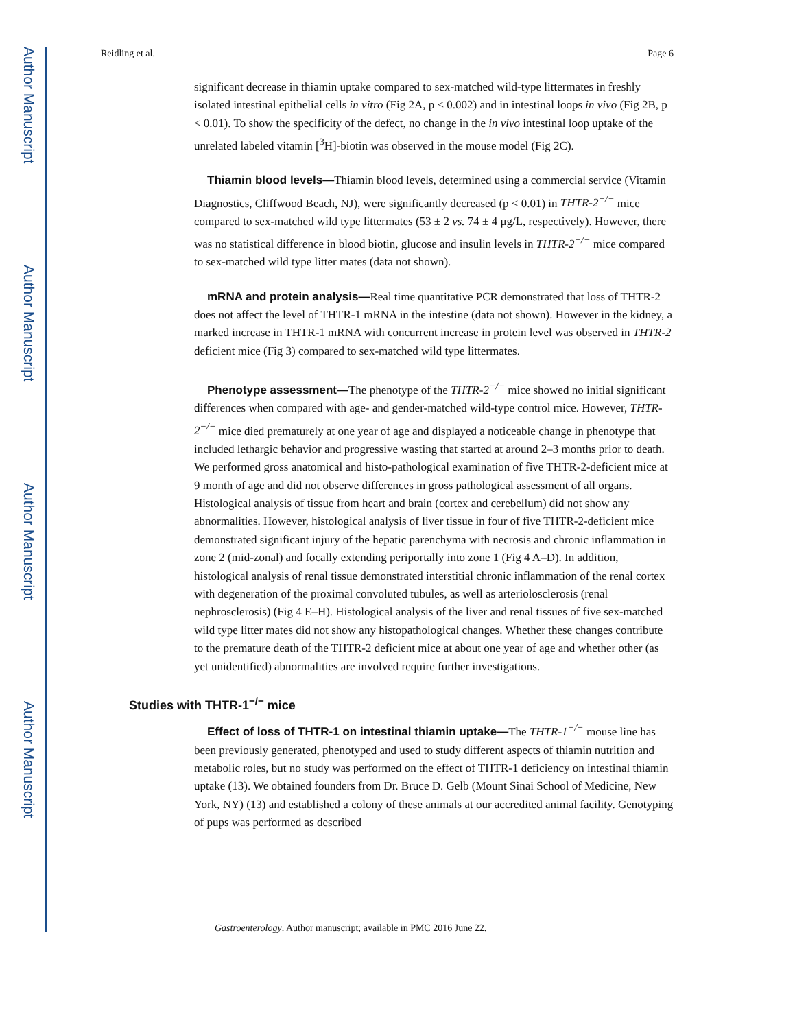Author Manuscript
Author Manuscript
Author Manuscript
Author Manuscript
Reidling et al. Page 6
significant decrease in thiamin uptake compared to sex-matched wild-type littermates in freshly isolated intestinal epithelial cells in vitro (Fig 2A, p < 0.002) and in intestinal loops in vivo (Fig 2B, p < 0.01). To show the specificity of the defect, no change in the in vivo intestinal loop uptake of the unrelated labeled vitamin [<sup>3</sup>H]-biotin was observed in the mouse model (Fig 2C).
Thiamin blood levels—Thiamin blood levels, determined using a commercial service (Vitamin Diagnostics, Cliffwood Beach, NJ), were significantly decreased (p < 0.01) in THTR-2<sup>−/−</sup> mice compared to sex-matched wild type littermates (53 ± 2 vs. 74 ± 4 μg/L, respectively). However, there was no statistical difference in blood biotin, glucose and insulin levels in THTR-2<sup>−/−</sup> mice compared to sex-matched wild type litter mates (data not shown).
mRNA and protein analysis—Real time quantitative PCR demonstrated that loss of THTR-2 does not affect the level of THTR-1 mRNA in the intestine (data not shown). However in the kidney, a marked increase in THTR-1 mRNA with concurrent increase in protein level was observed in THTR-2 deficient mice (Fig 3) compared to sex-matched wild type littermates.
Phenotype assessment—The phenotype of the THTR-2<sup>−/−</sup> mice showed no initial significant differences when compared with age- and gender-matched wild-type control mice. However, THTR-2<sup>−/−</sup> mice died prematurely at one year of age and displayed a noticeable change in phenotype that included lethargic behavior and progressive wasting that started at around 2–3 months prior to death. We performed gross anatomical and histo-pathological examination of five THTR-2-deficient mice at 9 month of age and did not observe differences in gross pathological assessment of all organs. Histological analysis of tissue from heart and brain (cortex and cerebellum) did not show any abnormalities. However, histological analysis of liver tissue in four of five THTR-2-deficient mice demonstrated significant injury of the hepatic parenchyma with necrosis and chronic inflammation in zone 2 (mid-zonal) and focally extending periportally into zone 1 (Fig 4 A–D). In addition, histological analysis of renal tissue demonstrated interstitial chronic inflammation of the renal cortex with degeneration of the proximal convoluted tubules, as well as arteriolosclerosis (renal nephrosclerosis) (Fig 4 E–H). Histological analysis of the liver and renal tissues of five sex-matched wild type litter mates did not show any histopathological changes. Whether these changes contribute to the premature death of the THTR-2 deficient mice at about one year of age and whether other (as yet unidentified) abnormalities are involved require further investigations.
Studies with THTR-1<sup>−/−</sup> mice
Effect of loss of THTR-1 on intestinal thiamin uptake—The THTR-1<sup>−/−</sup> mouse line has been previously generated, phenotyped and used to study different aspects of thiamin nutrition and metabolic roles, but no study was performed on the effect of THTR-1 deficiency on intestinal thiamin uptake (13). We obtained founders from Dr. Bruce D. Gelb (Mount Sinai School of Medicine, New York, NY) (13) and established a colony of these animals at our accredited animal facility. Genotyping of pups was performed as described
Gastroenterology. Author manuscript; available in PMC 2016 June 22.